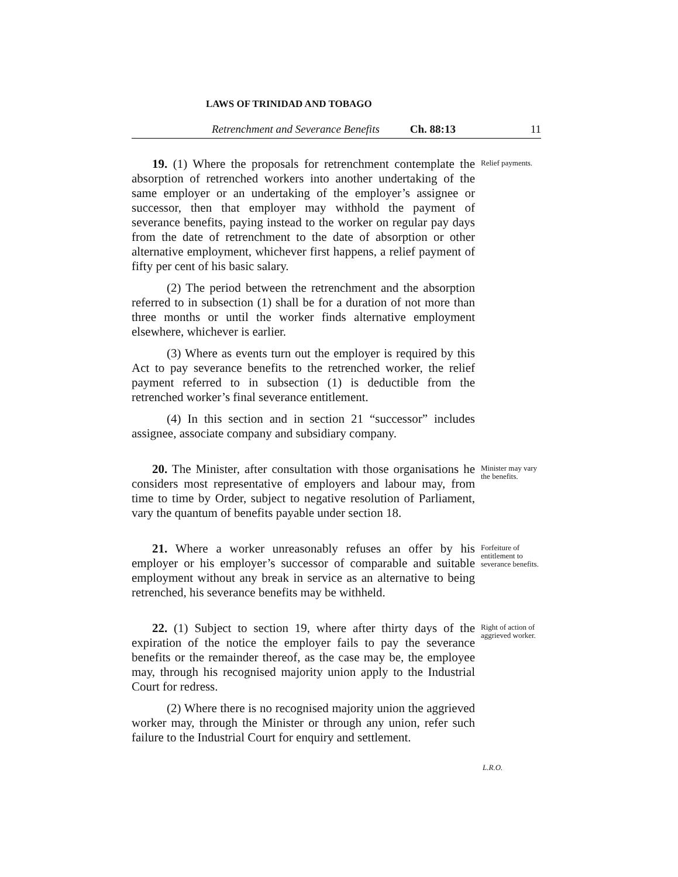LAWS OF TRINIDAD AND TOBAGO
Retrenchment and Severance Benefits Ch. 88:13 11
19. (1) Where the proposals for retrenchment contemplate the absorption of retrenched workers into another undertaking of the same employer or an undertaking of the employer’s assignee or successor, then that employer may withhold the payment of severance benefits, paying instead to the worker on regular pay days from the date of retrenchment to the date of absorption or other alternative employment, whichever first happens, a relief payment of fifty per cent of his basic salary.
(2) The period between the retrenchment and the absorption referred to in subsection (1) shall be for a duration of not more than three months or until the worker finds alternative employment elsewhere, whichever is earlier.
(3) Where as events turn out the employer is required by this Act to pay severance benefits to the retrenched worker, the relief payment referred to in subsection (1) is deductible from the retrenched worker’s final severance entitlement.
(4) In this section and in section 21 “successor” includes assignee, associate company and subsidiary company.
Relief payments.
20. The Minister, after consultation with those organisations he considers most representative of employers and labour may, from time to time by Order, subject to negative resolution of Parliament, vary the quantum of benefits payable under section 18.
Minister may vary the benefits.
21. Where a worker unreasonably refuses an offer by his employer or his employer’s successor of comparable and suitable employment without any break in service as an alternative to being retrenched, his severance benefits may be withheld.
Forfeiture of entitlement to severance benefits.
22. (1) Subject to section 19, where after thirty days of the expiration of the notice the employer fails to pay the severance benefits or the remainder thereof, as the case may be, the employee may, through his recognised majority union apply to the Industrial Court for redress.
(2) Where there is no recognised majority union the aggrieved worker may, through the Minister or through any union, refer such failure to the Industrial Court for enquiry and settlement.
Right of action of aggrieved worker.
L.R.O.